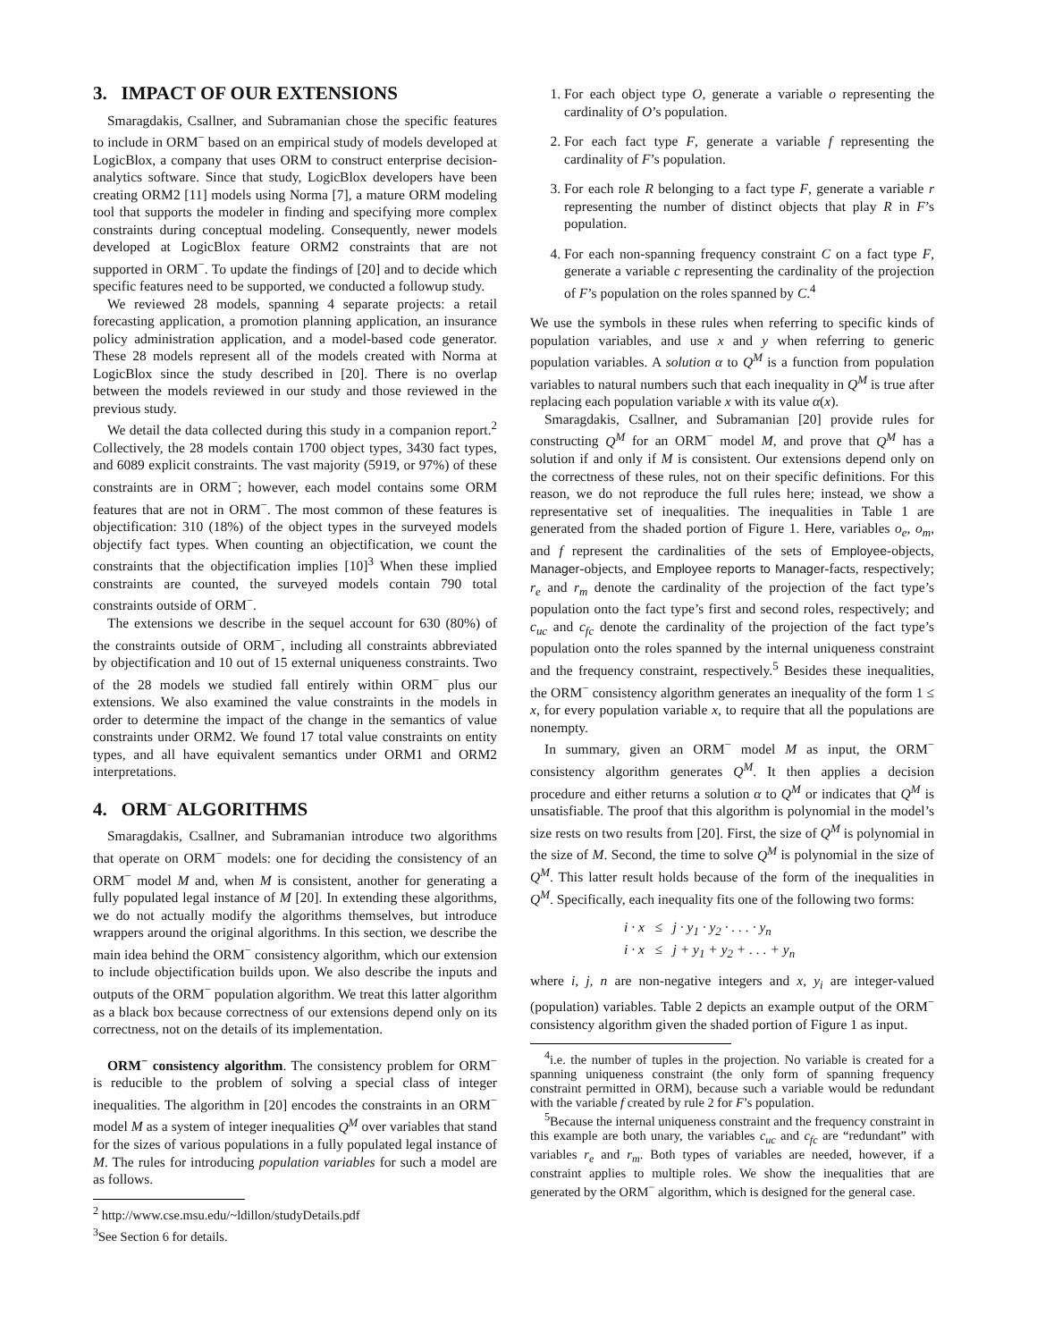3. IMPACT OF OUR EXTENSIONS
Smaragdakis, Csallner, and Subramanian chose the specific features to include in ORM<sup>−</sup> based on an empirical study of models developed at LogicBlox, a company that uses ORM to construct enterprise decision-analytics software. Since that study, LogicBlox developers have been creating ORM2 [11] models using Norma [7], a mature ORM modeling tool that supports the modeler in finding and specifying more complex constraints during conceptual modeling. Consequently, newer models developed at LogicBlox feature ORM2 constraints that are not supported in ORM<sup>−</sup>. To update the findings of [20] and to decide which specific features need to be supported, we conducted a followup study.
We reviewed 28 models, spanning 4 separate projects: a retail forecasting application, a promotion planning application, an insurance policy administration application, and a model-based code generator. These 28 models represent all of the models created with Norma at LogicBlox since the study described in [20]. There is no overlap between the models reviewed in our study and those reviewed in the previous study.
We detail the data collected during this study in a companion report.<sup>2</sup> Collectively, the 28 models contain 1700 object types, 3430 fact types, and 6089 explicit constraints. The vast majority (5919, or 97%) of these constraints are in ORM<sup>−</sup>; however, each model contains some ORM features that are not in ORM<sup>−</sup>. The most common of these features is objectification: 310 (18%) of the object types in the surveyed models objectify fact types. When counting an objectification, we count the constraints that the objectification implies [10]<sup>3</sup> When these implied constraints are counted, the surveyed models contain 790 total constraints outside of ORM<sup>−</sup>.
The extensions we describe in the sequel account for 630 (80%) of the constraints outside of ORM<sup>−</sup>, including all constraints abbreviated by objectification and 10 out of 15 external uniqueness constraints. Two of the 28 models we studied fall entirely within ORM<sup>−</sup> plus our extensions. We also examined the value constraints in the models in order to determine the impact of the change in the semantics of value constraints under ORM2. We found 17 total value constraints on entity types, and all have equivalent semantics under ORM1 and ORM2 interpretations.
4. ORM<sup>−</sup> ALGORITHMS
Smaragdakis, Csallner, and Subramanian introduce two algorithms that operate on ORM<sup>−</sup> models: one for deciding the consistency of an ORM<sup>−</sup> model M and, when M is consistent, another for generating a fully populated legal instance of M [20]. In extending these algorithms, we do not actually modify the algorithms themselves, but introduce wrappers around the original algorithms. In this section, we describe the main idea behind the ORM<sup>−</sup> consistency algorithm, which our extension to include objectification builds upon. We also describe the inputs and outputs of the ORM<sup>−</sup> population algorithm. We treat this latter algorithm as a black box because correctness of our extensions depend only on its correctness, not on the details of its implementation.
ORM<sup>−</sup> consistency algorithm. The consistency problem for ORM<sup>−</sup> is reducible to the problem of solving a special class of integer inequalities. The algorithm in [20] encodes the constraints in an ORM<sup>−</sup> model M as a system of integer inequalities Q<sup>M</sup> over variables that stand for the sizes of various populations in a fully populated legal instance of M. The rules for introducing population variables for such a model are as follows.
<sup>2</sup> http://www.cse.msu.edu/~ldillon/studyDetails.pdf
<sup>3</sup> See Section 6 for details.
1. For each object type O, generate a variable o representing the cardinality of O’s population.
2. For each fact type F, generate a variable f representing the cardinality of F’s population.
3. For each role R belonging to a fact type F, generate a variable r representing the number of distinct objects that play R in F’s population.
4. For each non-spanning frequency constraint C on a fact type F, generate a variable c representing the cardinality of the projection of F’s population on the roles spanned by C.<sup>4</sup>
We use the symbols in these rules when referring to specific kinds of population variables, and use x and y when referring to generic population variables. A solution α to Q<sup>M</sup> is a function from population variables to natural numbers such that each inequality in Q<sup>M</sup> is true after replacing each population variable x with its value α(x).
Smaragdakis, Csallner, and Subramanian [20] provide rules for constructing Q<sup>M</sup> for an ORM<sup>−</sup> model M, and prove that Q<sup>M</sup> has a solution if and only if M is consistent. Our extensions depend only on the correctness of these rules, not on their specific definitions. For this reason, we do not reproduce the full rules here; instead, we show a representative set of inequalities. The inequalities in Table 1 are generated from the shaded portion of Figure 1. Here, variables o<sub>e</sub>, o<sub>m</sub>, and f represent the cardinalities of the sets of Employee-objects, Manager-objects, and Employee reports to Manager-facts, respectively; r<sub>e</sub> and r<sub>m</sub> denote the cardinality of the projection of the fact type’s population onto the fact type’s first and second roles, respectively; and c<sub>uc</sub> and c<sub>fc</sub> denote the cardinality of the projection of the fact type’s population onto the roles spanned by the internal uniqueness constraint and the frequency constraint, respectively.<sup>5</sup> Besides these inequalities, the ORM<sup>−</sup> consistency algorithm generates an inequality of the form 1 ≤ x, for every population variable x, to require that all the populations are nonempty.
In summary, given an ORM<sup>−</sup> model M as input, the ORM<sup>−</sup> consistency algorithm generates Q<sup>M</sup>. It then applies a decision procedure and either returns a solution α to Q<sup>M</sup> or indicates that Q<sup>M</sup> is unsatisfiable. The proof that this algorithm is polynomial in the model’s size rests on two results from [20]. First, the size of Q<sup>M</sup> is polynomial in the size of M. Second, the time to solve Q<sup>M</sup> is polynomial in the size of Q<sup>M</sup>. This latter result holds because of the form of the inequalities in Q<sup>M</sup>. Specifically, each inequality fits one of the following two forms:
i · x ≤ j · y<sub>1</sub> · y<sub>2</sub> · . . . · y<sub>n</sub>
i · x ≤ j + y<sub>1</sub> + y<sub>2</sub> + . . . + y<sub>n</sub>
where i, j, n are non-negative integers and x, y<sub>i</sub> are integer-valued (population) variables. Table 2 depicts an example output of the ORM<sup>−</sup> consistency algorithm given the shaded portion of Figure 1 as input.
<sup>4</sup> i.e. the number of tuples in the projection. No variable is created for a spanning uniqueness constraint (the only form of spanning frequency constraint permitted in ORM), because such a variable would be redundant with the variable f created by rule 2 for F’s population.
<sup>5</sup> Because the internal uniqueness constraint and the frequency constraint in this example are both unary, the variables c<sub>uc</sub> and c<sub>fc</sub> are “redundant” with variables r<sub>e</sub> and r<sub>m</sub>. Both types of variables are needed, however, if a constraint applies to multiple roles. We show the inequalities that are generated by the ORM<sup>−</sup> algorithm, which is designed for the general case.